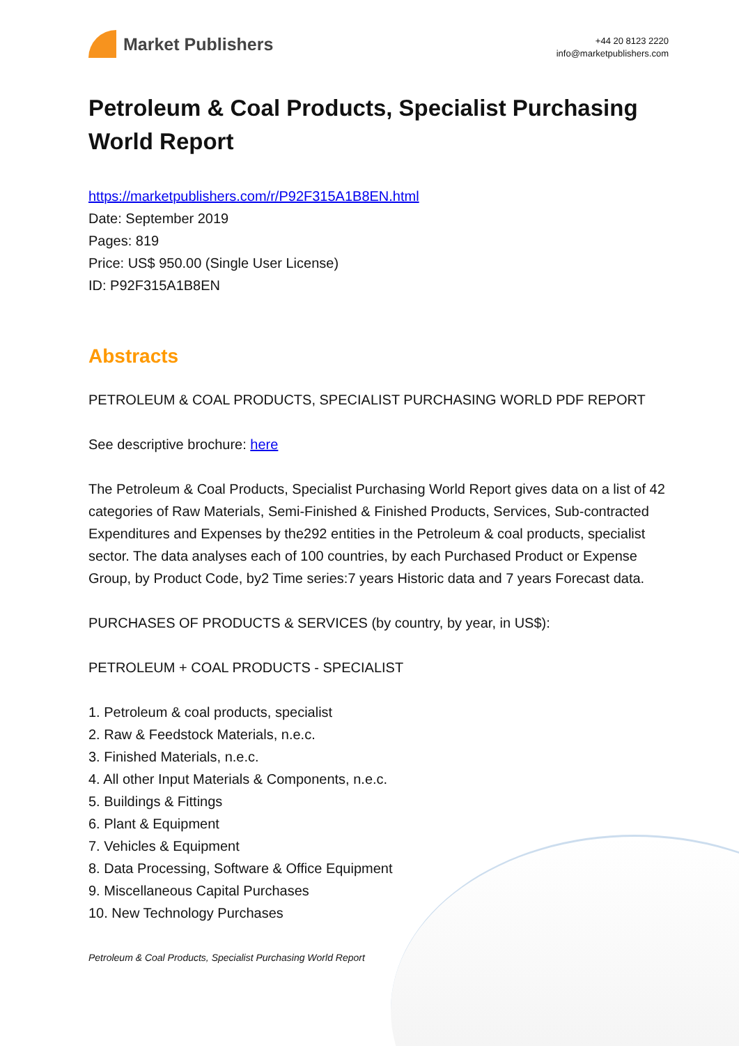Market Publishers
+44 20 8123 2220
info@marketpublishers.com
Petroleum & Coal Products, Specialist Purchasing World Report
https://marketpublishers.com/r/P92F315A1B8EN.html
Date: September 2019
Pages: 819
Price: US$ 950.00 (Single User License)
ID: P92F315A1B8EN
Abstracts
PETROLEUM & COAL PRODUCTS, SPECIALIST PURCHASING WORLD PDF REPORT
See descriptive brochure: here
The Petroleum & Coal Products, Specialist Purchasing World Report gives data on a list of 42 categories of Raw Materials, Semi-Finished & Finished Products, Services, Sub-contracted Expenditures and Expenses by the292 entities in the Petroleum & coal products, specialist sector. The data analyses each of 100 countries, by each Purchased Product or Expense Group, by Product Code, by2 Time series:7 years Historic data and 7 years Forecast data.
PURCHASES OF PRODUCTS & SERVICES (by country, by year, in US$):
PETROLEUM + COAL PRODUCTS - SPECIALIST
1. Petroleum & coal products, specialist
2. Raw & Feedstock Materials, n.e.c.
3. Finished Materials, n.e.c.
4. All other Input Materials & Components, n.e.c.
5. Buildings & Fittings
6. Plant & Equipment
7. Vehicles & Equipment
8. Data Processing, Software & Office Equipment
9. Miscellaneous Capital Purchases
10. New Technology Purchases
Petroleum & Coal Products, Specialist Purchasing World Report